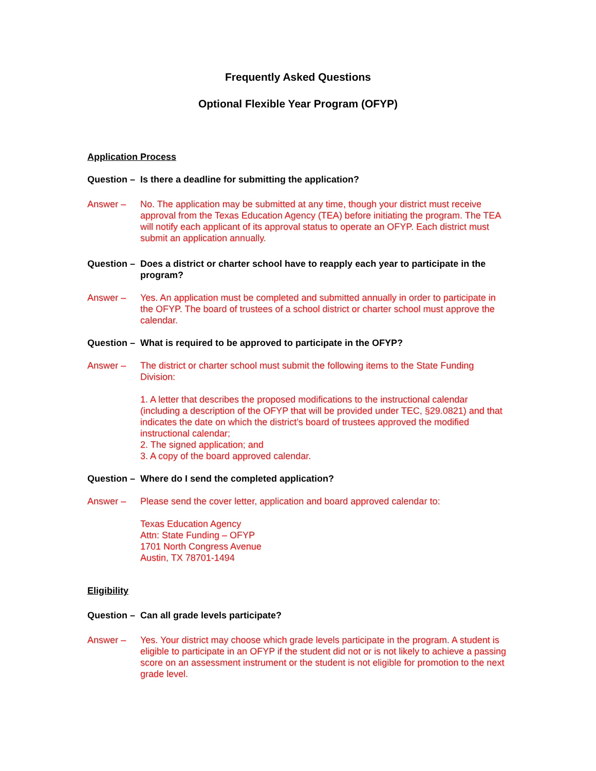Frequently Asked Questions
Optional Flexible Year Program (OFYP)
Application Process
Question – Is there a deadline for submitting the application?
Answer – No. The application may be submitted at any time, though your district must receive approval from the Texas Education Agency (TEA) before initiating the program. The TEA will notify each applicant of its approval status to operate an OFYP. Each district must submit an application annually.
Question – Does a district or charter school have to reapply each year to participate in the program?
Answer – Yes. An application must be completed and submitted annually in order to participate in the OFYP. The board of trustees of a school district or charter school must approve the calendar.
Question – What is required to be approved to participate in the OFYP?
Answer – The district or charter school must submit the following items to the State Funding Division:
1. A letter that describes the proposed modifications to the instructional calendar (including a description of the OFYP that will be provided under TEC, §29.0821) and that indicates the date on which the district’s board of trustees approved the modified instructional calendar;
2. The signed application; and
3. A copy of the board approved calendar.
Question – Where do I send the completed application?
Answer – Please send the cover letter, application and board approved calendar to:
Texas Education Agency
Attn: State Funding – OFYP
1701 North Congress Avenue
Austin, TX 78701-1494
Eligibility
Question – Can all grade levels participate?
Answer – Yes. Your district may choose which grade levels participate in the program. A student is eligible to participate in an OFYP if the student did not or is not likely to achieve a passing score on an assessment instrument or the student is not eligible for promotion to the next grade level.